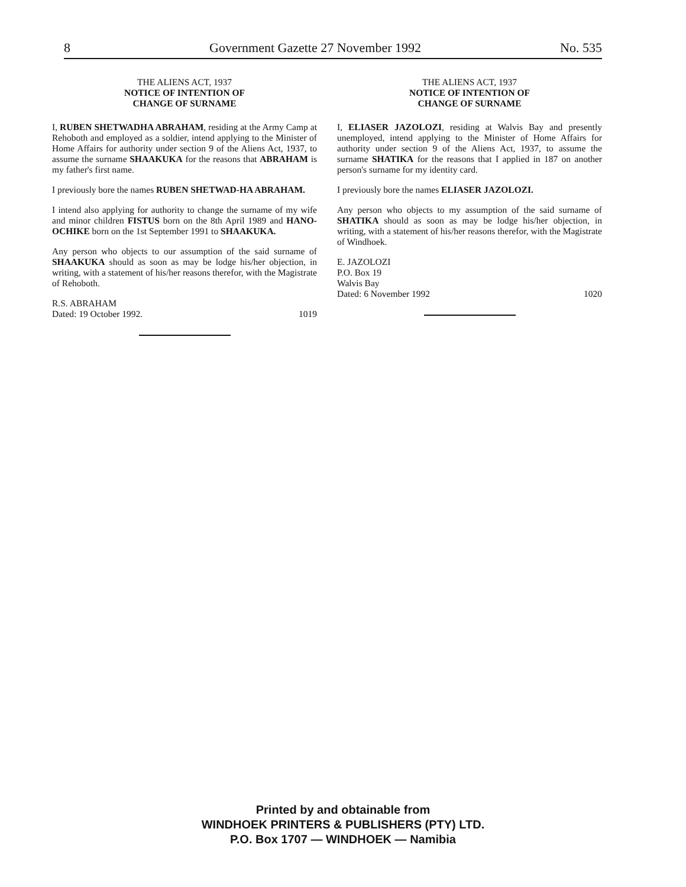8 Government Gazette 27 November 1992 No. 535
THE ALIENS ACT, 1937
NOTICE OF INTENTION OF
CHANGE OF SURNAME
I, RUBEN SHETWADHA ABRAHAM, residing at the Army Camp at Rehoboth and employed as a soldier, intend applying to the Minister of Home Affairs for authority under section 9 of the Aliens Act, 1937, to assume the surname SHAAKUKA for the reasons that ABRAHAM is my father's first name.
I previously bore the names RUBEN SHETWAD-HA ABRAHAM.
I intend also applying for authority to change the surname of my wife and minor children FISTUS born on the 8th April 1989 and HANO-OCHIKE born on the 1st September 1991 to SHAAKUKA.
Any person who objects to our assumption of the said surname of SHAAKUKA should as soon as may be lodge his/her objection, in writing, with a statement of his/her reasons therefor, with the Magistrate of Rehoboth.
R.S. ABRAHAM
Dated: 19 October 1992. 1019
THE ALIENS ACT, 1937
NOTICE OF INTENTION OF
CHANGE OF SURNAME
I, ELIASER JAZOLOZI, residing at Walvis Bay and presently unemployed, intend applying to the Minister of Home Affairs for authority under section 9 of the Aliens Act, 1937, to assume the surname SHATIKA for the reasons that I applied in 187 on another person's surname for my identity card.
I previously bore the names ELIASER JAZOLOZI.
Any person who objects to my assumption of the said surname of SHATIKA should as soon as may be lodge his/her objection, in writing, with a statement of his/her reasons therefor, with the Magistrate of Windhoek.
E. JAZOLOZI
P.O. Box 19
Walvis Bay
Dated: 6 November 1992 1020
Printed by and obtainable from
WINDHOEK PRINTERS & PUBLISHERS (PTY) LTD.
P.O. Box 1707 — WINDHOEK — Namibia